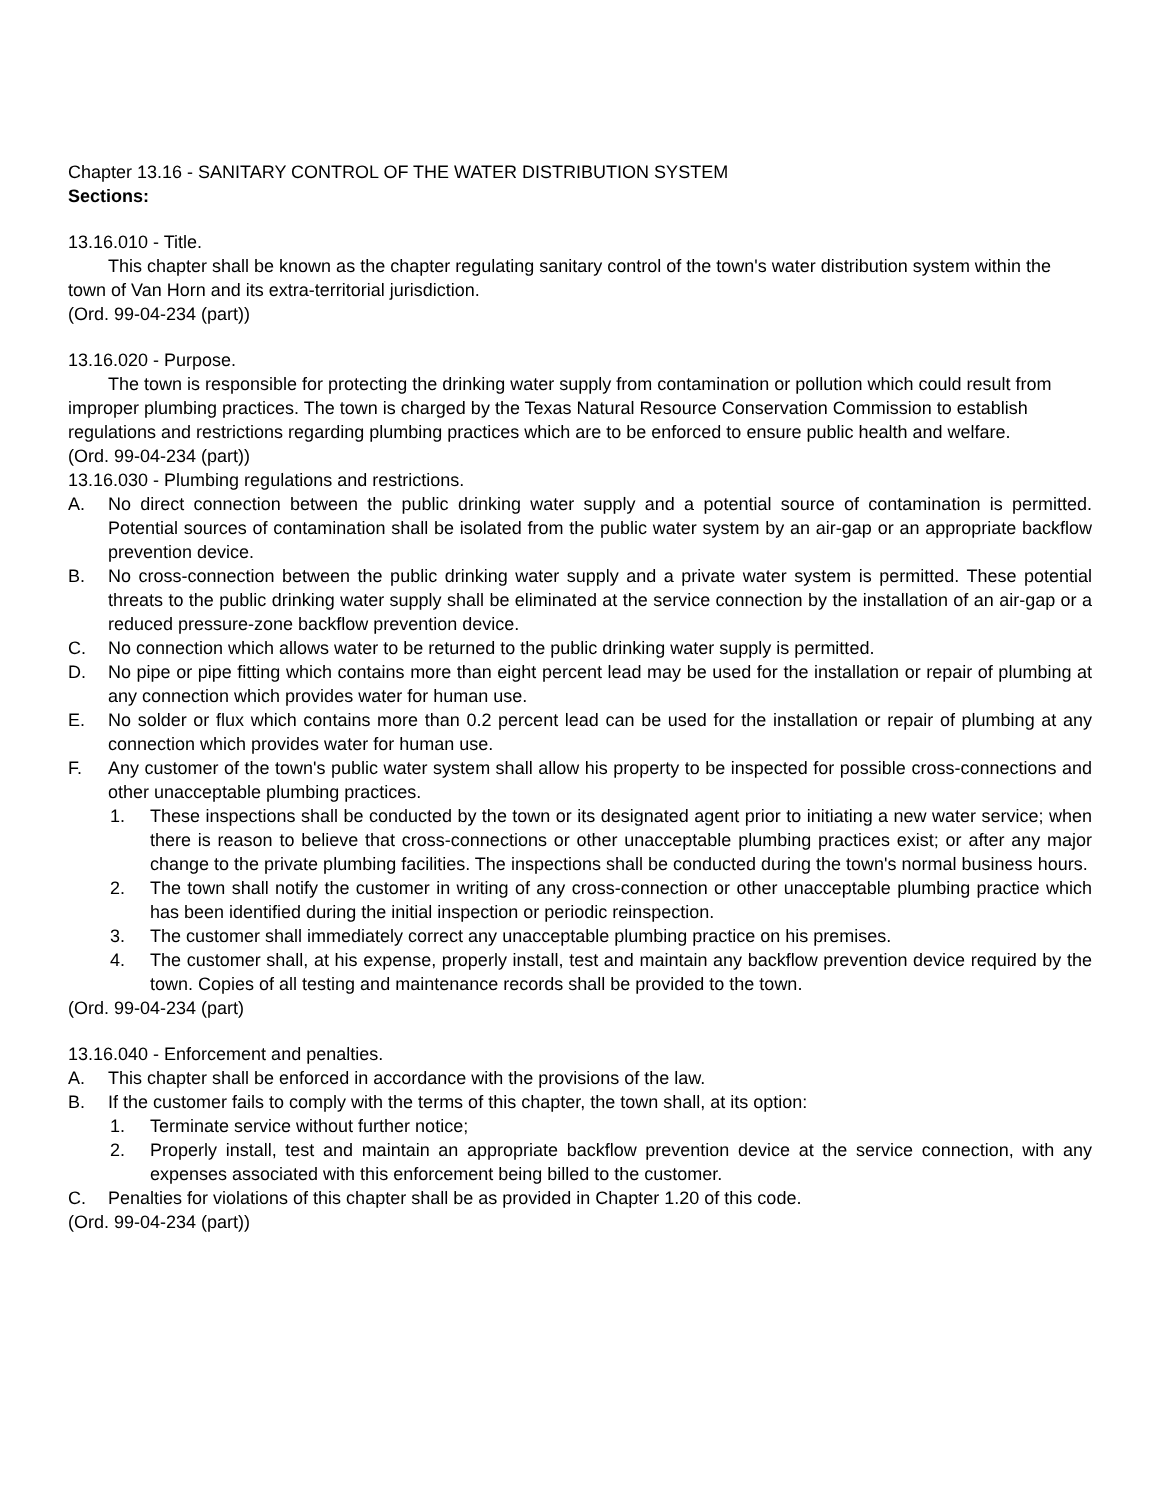Chapter 13.16 - SANITARY CONTROL OF THE WATER DISTRIBUTION SYSTEM
Sections:
13.16.010 - Title.
This chapter shall be known as the chapter regulating sanitary control of the town's water distribution system within the town of Van Horn and its extra-territorial jurisdiction.
(Ord. 99-04-234 (part))
13.16.020 - Purpose.
The town is responsible for protecting the drinking water supply from contamination or pollution which could result from improper plumbing practices. The town is charged by the Texas Natural Resource Conservation Commission to establish regulations and restrictions regarding plumbing practices which are to be enforced to ensure public health and welfare.
(Ord. 99-04-234 (part))
13.16.030 - Plumbing regulations and restrictions.
A. No direct connection between the public drinking water supply and a potential source of contamination is permitted. Potential sources of contamination shall be isolated from the public water system by an air-gap or an appropriate backflow prevention device.
B. No cross-connection between the public drinking water supply and a private water system is permitted. These potential threats to the public drinking water supply shall be eliminated at the service connection by the installation of an air-gap or a reduced pressure-zone backflow prevention device.
C. No connection which allows water to be returned to the public drinking water supply is permitted.
D. No pipe or pipe fitting which contains more than eight percent lead may be used for the installation or repair of plumbing at any connection which provides water for human use.
E. No solder or flux which contains more than 0.2 percent lead can be used for the installation or repair of plumbing at any connection which provides water for human use.
F. Any customer of the town's public water system shall allow his property to be inspected for possible cross-connections and other unacceptable plumbing practices.
1. These inspections shall be conducted by the town or its designated agent prior to initiating a new water service; when there is reason to believe that cross-connections or other unacceptable plumbing practices exist; or after any major change to the private plumbing facilities. The inspections shall be conducted during the town's normal business hours.
2. The town shall notify the customer in writing of any cross-connection or other unacceptable plumbing practice which has been identified during the initial inspection or periodic reinspection.
3. The customer shall immediately correct any unacceptable plumbing practice on his premises.
4. The customer shall, at his expense, properly install, test and maintain any backflow prevention device required by the town. Copies of all testing and maintenance records shall be provided to the town.
(Ord. 99-04-234 (part)
13.16.040 - Enforcement and penalties.
A. This chapter shall be enforced in accordance with the provisions of the law.
B. If the customer fails to comply with the terms of this chapter, the town shall, at its option:
1. Terminate service without further notice;
2. Properly install, test and maintain an appropriate backflow prevention device at the service connection, with any expenses associated with this enforcement being billed to the customer.
C. Penalties for violations of this chapter shall be as provided in Chapter 1.20 of this code.
(Ord. 99-04-234 (part))